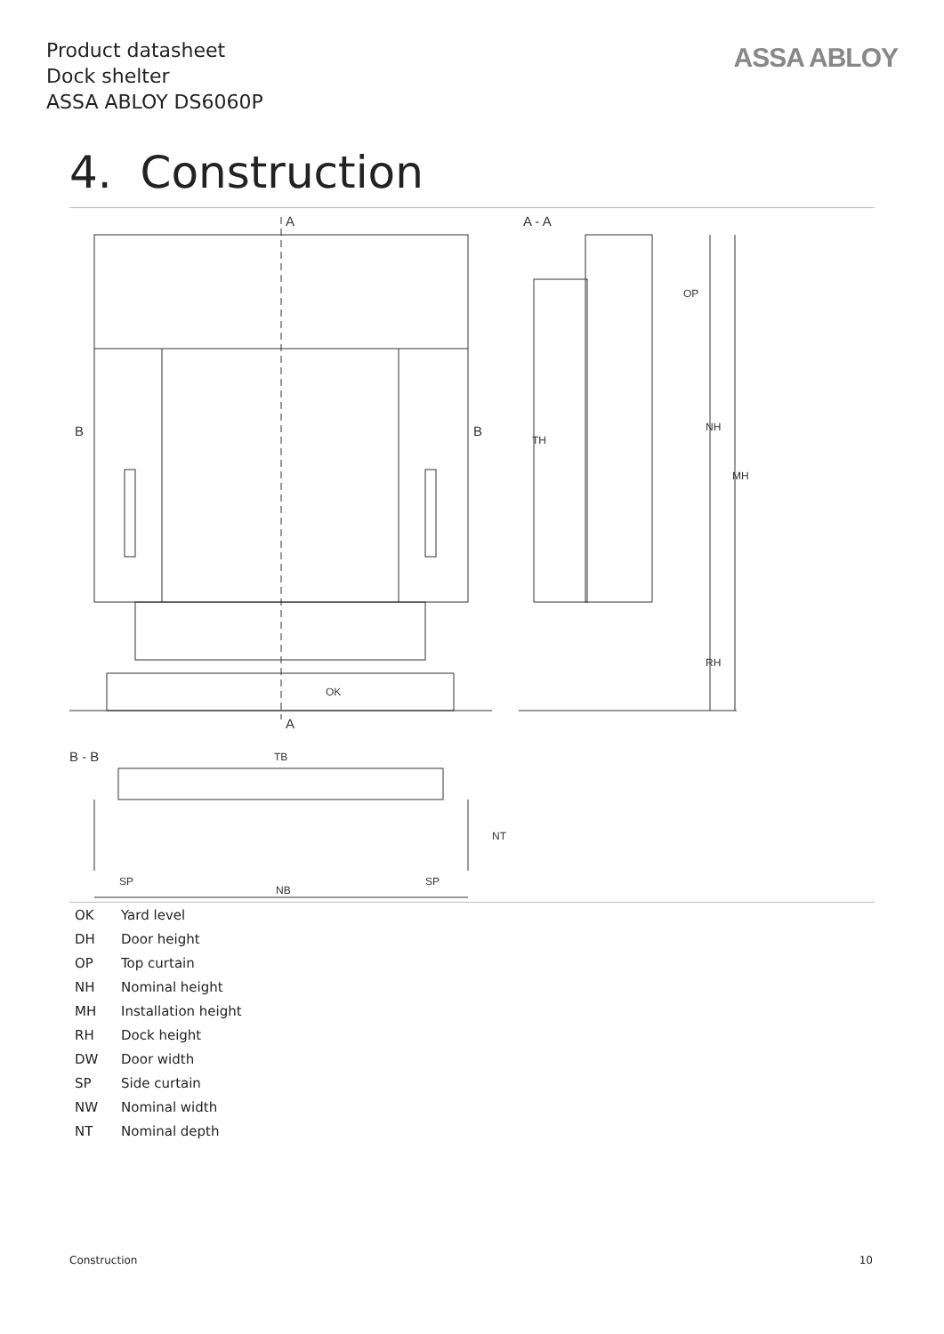Product datasheet
Dock shelter
ASSA ABLOY DS6060P
ASSA ABLOY
4. Construction
A
A - A
B
B
OK
A
B - B
TB
SP
SP
NB
OP
NH
MH
TH
RH
NT
| OK | Yard level |
| DH | Door height |
| OP | Top curtain |
| NH | Nominal height |
| MH | Installation height |
| RH | Dock height |
| DW | Door width |
| SP | Side curtain |
| NW | Nominal width |
| NT | Nominal depth |
Construction 10